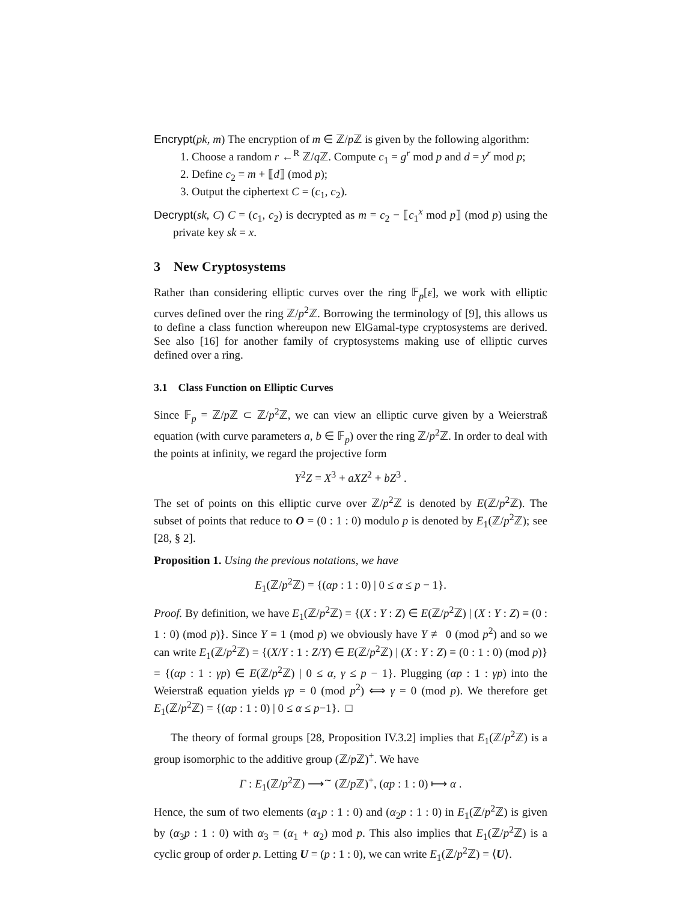Encrypt(pk, m) The encryption of m ∈ ℤ/p ℤ is given by the following algorithm:
1. Choose a random r ←<sup>R</sup> ℤ/q ℤ. Compute c<sub>1</sub> = g<sup>r</sup> mod p and d = y<sup>r</sup> mod p;
2. Define c<sub>2</sub> = m + ⟦d⟧ (mod p);
3. Output the ciphertext C = (c<sub>1</sub>, c<sub>2</sub>).
Decrypt(sk, C) C = (c<sub>1</sub>, c<sub>2</sub>) is decrypted as m = c<sub>2</sub> − ⟦c<sub>1</sub><sup>x</sup> mod p⟧ (mod p) using the private key sk = x.
3 New Cryptosystems
Rather than considering elliptic curves over the ring 𝔽<sub>p</sub>[ε], we work with elliptic curves defined over the ring ℤ/p<sup>2</sup>ℤ. Borrowing the terminology of [9], this allows us to define a class function whereupon new ElGamal-type cryptosystems are derived. See also [16] for another family of cryptosystems making use of elliptic curves defined over a ring.
3.1 Class Function on Elliptic Curves
Since 𝔽<sub>p</sub> = ℤ/p ℤ ⊂ ℤ/p<sup>2</sup>ℤ, we can view an elliptic curve given by a Weierstraß equation (with curve parameters a, b ∈ 𝔽<sub>p</sub>) over the ring ℤ/p<sup>2</sup>ℤ. In order to deal with the points at infinity, we regard the projective form
Y<sup>2</sup>Z = X<sup>3</sup> + aXZ<sup>2</sup> + bZ<sup>3</sup> .
The set of points on this elliptic curve over ℤ/p<sup>2</sup>ℤ is denoted by E(ℤ/p<sup>2</sup>ℤ). The subset of points that reduce to O = (0 : 1 : 0) modulo p is denoted by E<sub>1</sub>(ℤ/p<sup>2</sup>ℤ); see [28, § 2].
Proposition 1. Using the previous notations, we have
E<sub>1</sub>(ℤ/p<sup>2</sup>ℤ) = {(αp : 1 : 0) | 0 ≤ α ≤ p − 1}.
Proof. By definition, we have E<sub>1</sub>(ℤ/p<sup>2</sup>ℤ) = {(X : Y : Z) ∈ E(ℤ/p<sup>2</sup>ℤ) | (X : Y : Z) ≡ (0 : 1 : 0) (mod p)}. Since Y ≡ 1 (mod p) we obviously have Y ≢ 0 (mod p<sup>2</sup>) and so we can write E<sub>1</sub>(ℤ/p<sup>2</sup>ℤ) = {(X/Y : 1 : Z/Y) ∈ E(ℤ/p<sup>2</sup>ℤ) | (X : Y : Z) ≡ (0 : 1 : 0) (mod p)} = {(αp : 1 : γp) ∈ E(ℤ/p<sup>2</sup>ℤ) | 0 ≤ α, γ ≤ p − 1}. Plugging (αp : 1 : γp) into the Weierstraß equation yields γp = 0 (mod p<sup>2</sup>) ⟺ γ = 0 (mod p). We therefore get E<sub>1</sub>(ℤ/p<sup>2</sup>ℤ) = {(αp : 1 : 0) | 0 ≤ α ≤ p−1}. □
The theory of formal groups [28, Proposition IV.3.2] implies that E<sub>1</sub>(ℤ/p<sup>2</sup>ℤ) is a group isomorphic to the additive group (ℤ/p ℤ)<sup>+</sup>. We have
Γ : E<sub>1</sub>(ℤ/p<sup>2</sup>ℤ) ⟶<sup>∼</sup> (ℤ/p ℤ)<sup>+</sup>, (αp : 1 : 0) ⟼ α .
Hence, the sum of two elements (α<sub>1</sub>p : 1 : 0) and (α<sub>2</sub>p : 1 : 0) in E<sub>1</sub>(ℤ/p<sup>2</sup>ℤ) is given by (α<sub>3</sub>p : 1 : 0) with α<sub>3</sub> = (α<sub>1</sub> + α<sub>2</sub>) mod p. This also implies that E<sub>1</sub>(ℤ/p<sup>2</sup>ℤ) is a cyclic group of order p. Letting U = (p : 1 : 0), we can write E<sub>1</sub>(ℤ/p<sup>2</sup>ℤ) = ⟨U⟩.